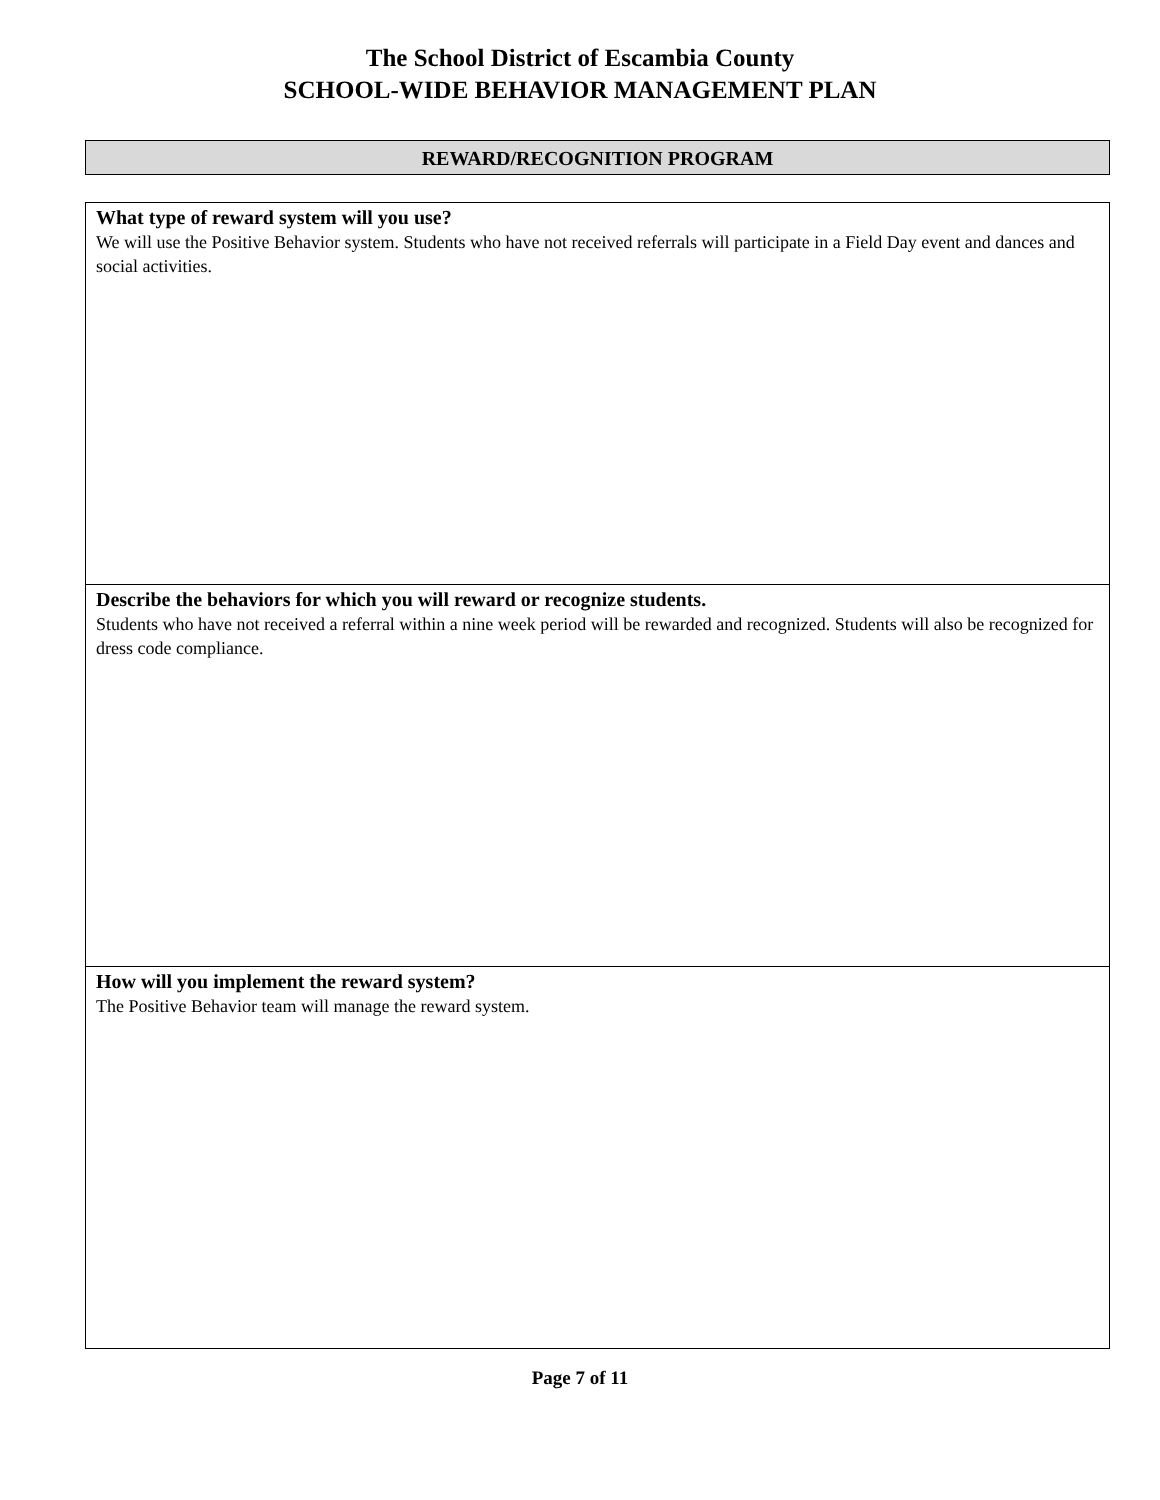The School District of Escambia County
SCHOOL-WIDE BEHAVIOR MANAGEMENT PLAN
REWARD/RECOGNITION PROGRAM
| What type of reward system will you use? We will use the Positive Behavior system. Students who have not received referrals will participate in a Field Day event and dances and social activities. |
| Describe the behaviors for which you will reward or recognize students. Students who have not received a referral within a nine week period will be rewarded and recognized. Students will also be recognized for dress code compliance. |
| How will you implement the reward system? The Positive Behavior team will manage the reward system. |
Page 7 of 11